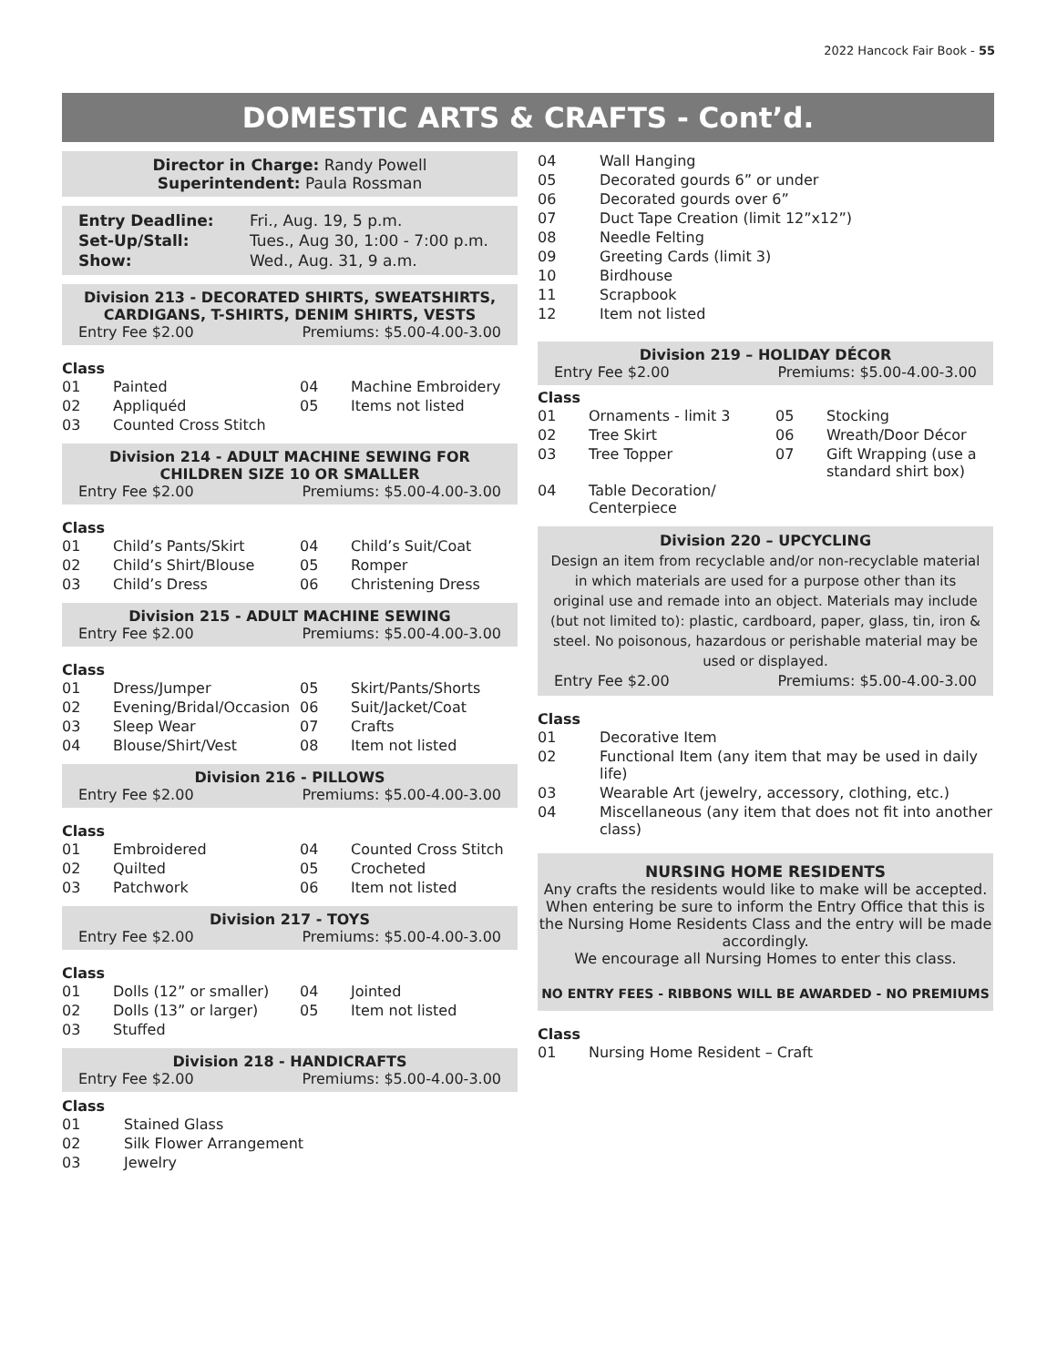2022 Hancock Fair Book - 55
DOMESTIC ARTS & CRAFTS - Cont’d.
Director in Charge: Randy Powell
Superintendent: Paula Rossman
| Entry Deadline: | Fri., Aug. 19, 5 p.m. |
| Set-Up/Stall: | Tues., Aug 30, 1:00 - 7:00 p.m. |
| Show: | Wed., Aug. 31, 9 a.m. |
Division 213 - DECORATED SHIRTS, SWEATSHIRTS, CARDIGANS, T-SHIRTS, DENIM SHIRTS, VESTS
Entry Fee $2.00 Premiums: $5.00-4.00-3.00
Class
| 01 | Painted | 04 | Machine Embroidery |
| 02 | Appliquéd | 05 | Items not listed |
| 03 | Counted Cross Stitch | | |
Division 214 - ADULT MACHINE SEWING FOR CHILDREN SIZE 10 OR SMALLER
Entry Fee $2.00 Premiums: $5.00-4.00-3.00
Class
| 01 | Child’s Pants/Skirt | 04 | Child’s Suit/Coat |
| 02 | Child’s Shirt/Blouse | 05 | Romper |
| 03 | Child’s Dress | 06 | Christening Dress |
Division 215 - ADULT MACHINE SEWING
Entry Fee $2.00 Premiums: $5.00-4.00-3.00
Class
| 01 | Dress/Jumper | 05 | Skirt/Pants/Shorts |
| 02 | Evening/Bridal/Occasion | 06 | Suit/Jacket/Coat |
| 03 | Sleep Wear | 07 | Crafts |
| 04 | Blouse/Shirt/Vest | 08 | Item not listed |
Division 216 - PILLOWS
Entry Fee $2.00 Premiums: $5.00-4.00-3.00
Class
| 01 | Embroidered | 04 | Counted Cross Stitch |
| 02 | Quilted | 05 | Crocheted |
| 03 | Patchwork | 06 | Item not listed |
Division 217 - TOYS
Entry Fee $2.00 Premiums: $5.00-4.00-3.00
Class
| 01 | Dolls (12” or smaller) | 04 | Jointed |
| 02 | Dolls (13” or larger) | 05 | Item not listed |
| 03 | Stuffed | | |
Division 218 - HANDICRAFTS
Entry Fee $2.00 Premiums: $5.00-4.00-3.00
Class
| 01 | Stained Glass |
| 02 | Silk Flower Arrangement |
| 03 | Jewelry |
| 04 | Wall Hanging |
| 05 | Decorated gourds 6” or under |
| 06 | Decorated gourds over 6” |
| 07 | Duct Tape Creation (limit 12”x12”) |
| 08 | Needle Felting |
| 09 | Greeting Cards (limit 3) |
| 10 | Birdhouse |
| 11 | Scrapbook |
| 12 | Item not listed |
Division 219 – HOLIDAY DÉCOR
Entry Fee $2.00 Premiums: $5.00-4.00-3.00
Class
| 01 | Ornaments - limit 3 | 05 | Stocking |
| 02 | Tree Skirt | 06 | Wreath/Door Décor |
| 03 | Tree Topper | 07 | Gift Wrapping (use a standard shirt box) |
| 04 | Table Decoration/ Centerpiece | | |
Division 220 – UPCYCLING
Design an item from recyclable and/or non-recyclable material in which materials are used for a purpose other than its original use and remade into an object. Materials may include (but not limited to): plastic, cardboard, paper, glass, tin, iron & steel. No poisonous, hazardous or perishable material may be used or displayed.
Entry Fee $2.00 Premiums: $5.00-4.00-3.00
Class
| 01 | Decorative Item |
| 02 | Functional Item (any item that may be used in daily life) |
| 03 | Wearable Art (jewelry, accessory, clothing, etc.) |
| 04 | Miscellaneous (any item that does not fit into another class) |
NURSING HOME RESIDENTS
Any crafts the residents would like to make will be accepted. When entering be sure to inform the Entry Office that this is the Nursing Home Residents Class and the entry will be made accordingly.
We encourage all Nursing Homes to enter this class.
NO ENTRY FEES - RIBBONS WILL BE AWARDED - NO PREMIUMS
Class
| 01 | Nursing Home Resident – Craft |